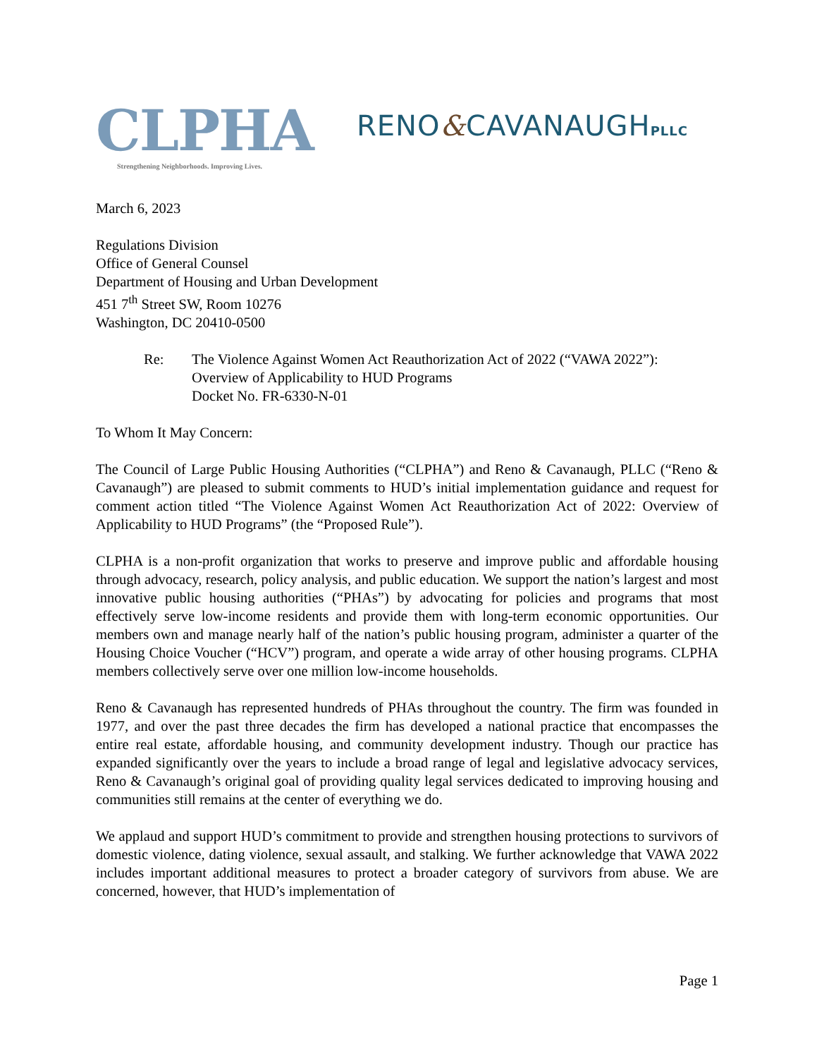CLPHA
Strengthening Neighborhoods. Improving Lives.
RENO&CAVANAUGHPLLC
March 6, 2023
Regulations Division
Office of General Counsel
Department of Housing and Urban Development
451 7<sup>th</sup> Street SW, Room 10276
Washington, DC 20410-0500
Re: The Violence Against Women Act Reauthorization Act of 2022 (“VAWA 2022”):
Overview of Applicability to HUD Programs
Docket No. FR-6330-N-01
To Whom It May Concern:
The Council of Large Public Housing Authorities (“CLPHA”) and Reno & Cavanaugh, PLLC (“Reno & Cavanaugh”) are pleased to submit comments to HUD’s initial implementation guidance and request for comment action titled “The Violence Against Women Act Reauthorization Act of 2022: Overview of Applicability to HUD Programs” (the “Proposed Rule”).
CLPHA is a non-profit organization that works to preserve and improve public and affordable housing through advocacy, research, policy analysis, and public education. We support the nation’s largest and most innovative public housing authorities (“PHAs”) by advocating for policies and programs that most effectively serve low-income residents and provide them with long-term economic opportunities. Our members own and manage nearly half of the nation’s public housing program, administer a quarter of the Housing Choice Voucher (“HCV”) program, and operate a wide array of other housing programs. CLPHA members collectively serve over one million low-income households.
Reno & Cavanaugh has represented hundreds of PHAs throughout the country. The firm was founded in 1977, and over the past three decades the firm has developed a national practice that encompasses the entire real estate, affordable housing, and community development industry. Though our practice has expanded significantly over the years to include a broad range of legal and legislative advocacy services, Reno & Cavanaugh’s original goal of providing quality legal services dedicated to improving housing and communities still remains at the center of everything we do.
We applaud and support HUD’s commitment to provide and strengthen housing protections to survivors of domestic violence, dating violence, sexual assault, and stalking. We further acknowledge that VAWA 2022 includes important additional measures to protect a broader category of survivors from abuse. We are concerned, however, that HUD’s implementation of
Page 1